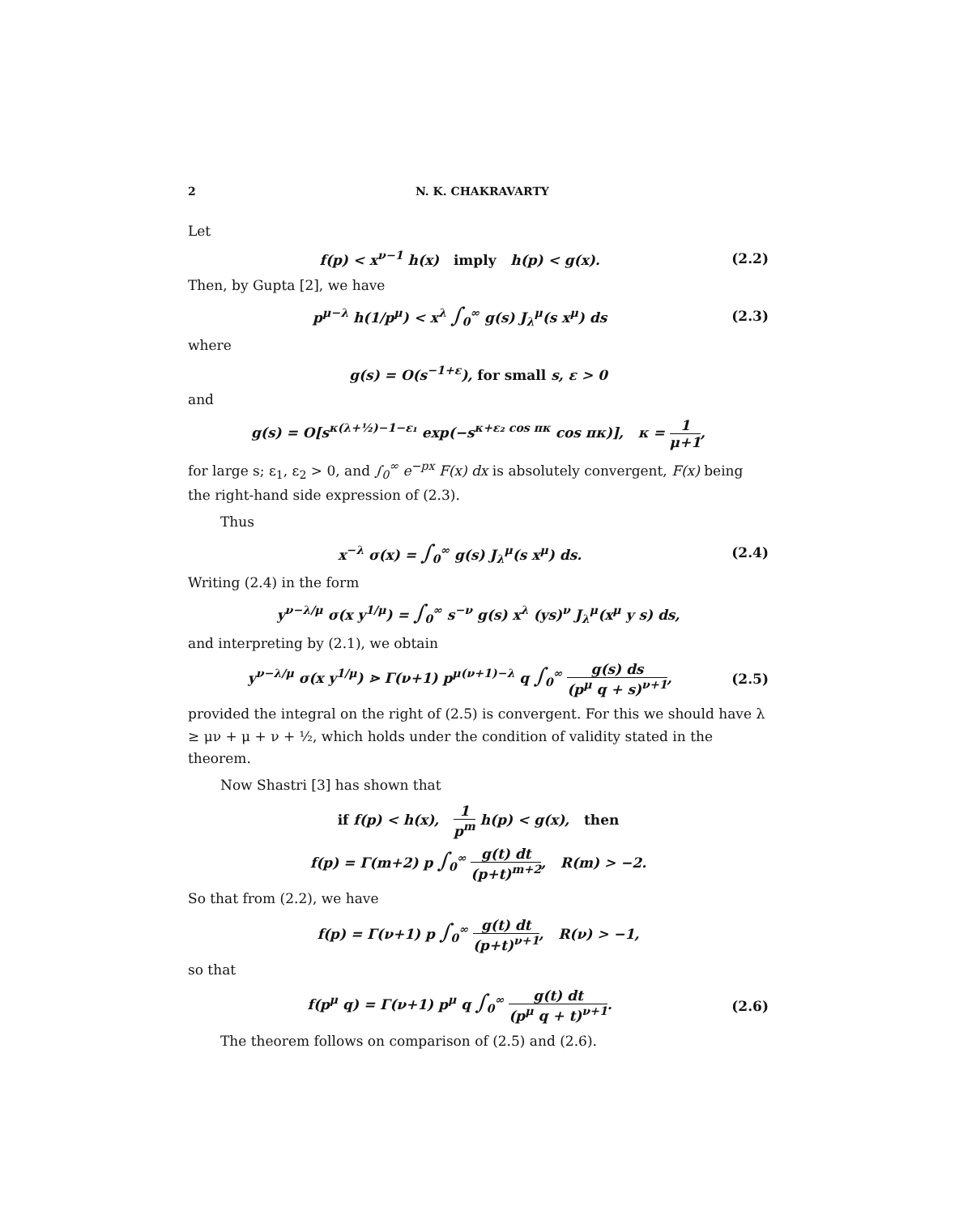2 N. K. CHAKRAVARTY
Let
f(p) < x<sup>ν−1</sup> h(x) imply h(p) < g(x). (2.2)
Then, by Gupta [2], we have
p<sup>μ−λ</sup> h(1/p<sup>μ</sup>) < x<sup>λ</sup> ∫<sub>0</sub><sup>∞</sup> g(s) J<sub>λ</sub><sup>μ</sup>(s x<sup>μ</sup>) ds (2.3)
where
g(s) = O(s<sup>−1+ε</sup>), for small s, ε > 0
and
g(s) = O[s<sup>κ(λ+½)−1−ε₁</sup> exp(−s<sup>κ+ε₂ cos πκ</sup> cos πκ)], κ = 1 μ+1,
for large s; ε<sub>1</sub>, ε<sub>2</sub> > 0, and ∫<sub>0</sub><sup>∞</sup> e<sup>−px</sup> F(x) dx is absolutely convergent, F(x) being the right-hand side expression of (2.3).
Thus
x<sup>−λ</sup> σ(x) = ∫<sub>0</sub><sup>∞</sup> g(s) J<sub>λ</sub><sup>μ</sup>(s x<sup>μ</sup>) ds. (2.4)
Writing (2.4) in the form
y<sup>ν−λ/μ</sup> σ(x y<sup>1/μ</sup>) = ∫<sub>0</sub><sup>∞</sup> s<sup>−ν</sup> g(s) x<sup>λ</sup> (ys)<sup>ν</sup> J<sub>λ</sub><sup>μ</sup>(x<sup>μ</sup> y s) ds,
and interpreting by (2.1), we obtain
y<sup>ν−λ/μ</sup> σ(x y<sup>1/μ</sup>) ⋗ Γ(ν+1) p<sup>μ(ν+1)−λ</sup> q ∫<sub>0</sub><sup>∞</sup> g(s) ds (p<sup>μ</sup> q + s)<sup>ν+1</sup>, (2.5)
provided the integral on the right of (2.5) is convergent. For this we should have λ ≥ μν + μ + ν + ½, which holds under the condition of validity stated in the theorem.
Now Shastri [3] has shown that
if f(p) < h(x), 1 p<sup>m</sup> h(p) < g(x), then
f(p) = Γ(m+2) p ∫<sub>0</sub><sup>∞</sup> g(t) dt (p+t)<sup>m+2</sup>, R(m) > −2.
So that from (2.2), we have
f(p) = Γ(ν+1) p ∫<sub>0</sub><sup>∞</sup> g(t) dt (p+t)<sup>ν+1</sup>, R(ν) > −1,
so that
f(p<sup>μ</sup> q) = Γ(ν+1) p<sup>μ</sup> q ∫<sub>0</sub><sup>∞</sup> g(t) dt (p<sup>μ</sup> q + t)<sup>ν+1</sup>. (2.6)
The theorem follows on comparison of (2.5) and (2.6).